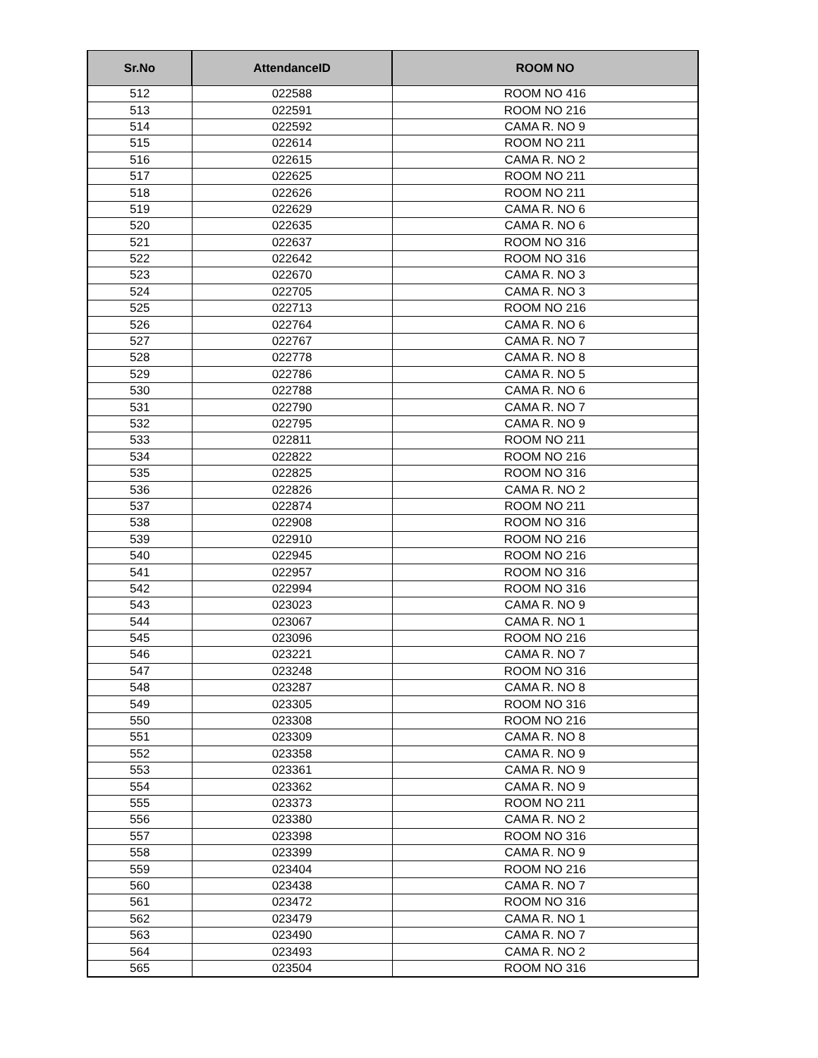| Sr.No | AttendanceID | ROOM NO |
| --- | --- | --- |
| 512 | 022588 | ROOM NO 416 |
| 513 | 022591 | ROOM NO 216 |
| 514 | 022592 | CAMA R. NO 9 |
| 515 | 022614 | ROOM NO 211 |
| 516 | 022615 | CAMA R. NO 2 |
| 517 | 022625 | ROOM NO 211 |
| 518 | 022626 | ROOM NO 211 |
| 519 | 022629 | CAMA R. NO 6 |
| 520 | 022635 | CAMA R. NO 6 |
| 521 | 022637 | ROOM NO 316 |
| 522 | 022642 | ROOM NO 316 |
| 523 | 022670 | CAMA R. NO 3 |
| 524 | 022705 | CAMA R. NO 3 |
| 525 | 022713 | ROOM NO 216 |
| 526 | 022764 | CAMA R. NO 6 |
| 527 | 022767 | CAMA R. NO 7 |
| 528 | 022778 | CAMA R. NO 8 |
| 529 | 022786 | CAMA R. NO 5 |
| 530 | 022788 | CAMA R. NO 6 |
| 531 | 022790 | CAMA R. NO 7 |
| 532 | 022795 | CAMA R. NO 9 |
| 533 | 022811 | ROOM NO 211 |
| 534 | 022822 | ROOM NO 216 |
| 535 | 022825 | ROOM NO 316 |
| 536 | 022826 | CAMA R. NO 2 |
| 537 | 022874 | ROOM NO 211 |
| 538 | 022908 | ROOM NO 316 |
| 539 | 022910 | ROOM NO 216 |
| 540 | 022945 | ROOM NO 216 |
| 541 | 022957 | ROOM NO 316 |
| 542 | 022994 | ROOM NO 316 |
| 543 | 023023 | CAMA R. NO 9 |
| 544 | 023067 | CAMA R. NO 1 |
| 545 | 023096 | ROOM NO 216 |
| 546 | 023221 | CAMA R. NO 7 |
| 547 | 023248 | ROOM NO 316 |
| 548 | 023287 | CAMA R. NO 8 |
| 549 | 023305 | ROOM NO 316 |
| 550 | 023308 | ROOM NO 216 |
| 551 | 023309 | CAMA R. NO 8 |
| 552 | 023358 | CAMA R. NO 9 |
| 553 | 023361 | CAMA R. NO 9 |
| 554 | 023362 | CAMA R. NO 9 |
| 555 | 023373 | ROOM NO 211 |
| 556 | 023380 | CAMA R. NO 2 |
| 557 | 023398 | ROOM NO 316 |
| 558 | 023399 | CAMA R. NO 9 |
| 559 | 023404 | ROOM NO 216 |
| 560 | 023438 | CAMA R. NO 7 |
| 561 | 023472 | ROOM NO 316 |
| 562 | 023479 | CAMA R. NO 1 |
| 563 | 023490 | CAMA R. NO 7 |
| 564 | 023493 | CAMA R. NO 2 |
| 565 | 023504 | ROOM NO 316 |